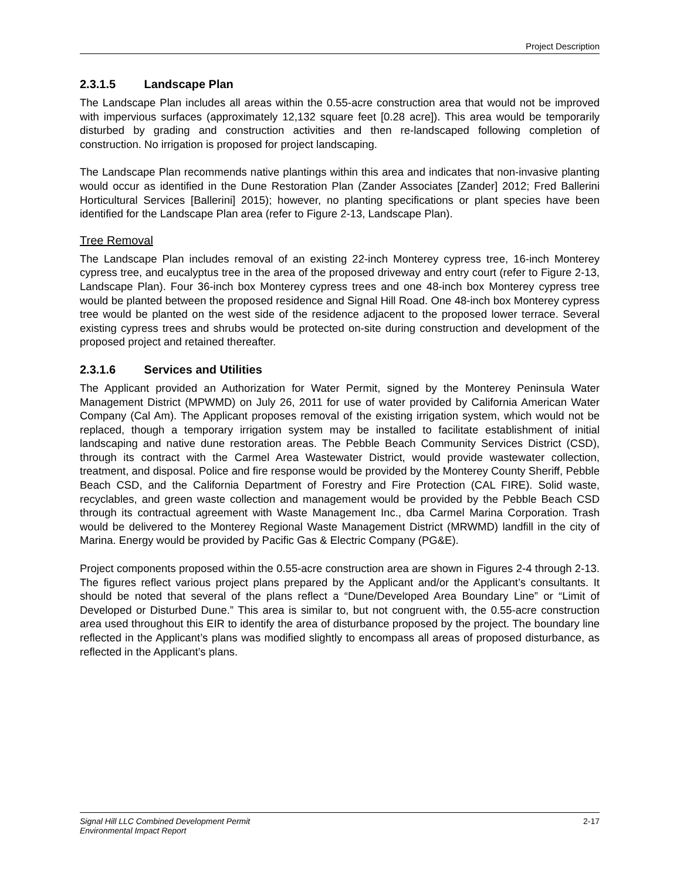Project Description
2.3.1.5 Landscape Plan
The Landscape Plan includes all areas within the 0.55-acre construction area that would not be improved with impervious surfaces (approximately 12,132 square feet [0.28 acre]). This area would be temporarily disturbed by grading and construction activities and then re-landscaped following completion of construction. No irrigation is proposed for project landscaping.
The Landscape Plan recommends native plantings within this area and indicates that non-invasive planting would occur as identified in the Dune Restoration Plan (Zander Associates [Zander] 2012; Fred Ballerini Horticultural Services [Ballerini] 2015); however, no planting specifications or plant species have been identified for the Landscape Plan area (refer to Figure 2-13, Landscape Plan).
Tree Removal
The Landscape Plan includes removal of an existing 22-inch Monterey cypress tree, 16-inch Monterey cypress tree, and eucalyptus tree in the area of the proposed driveway and entry court (refer to Figure 2-13, Landscape Plan). Four 36-inch box Monterey cypress trees and one 48-inch box Monterey cypress tree would be planted between the proposed residence and Signal Hill Road. One 48-inch box Monterey cypress tree would be planted on the west side of the residence adjacent to the proposed lower terrace. Several existing cypress trees and shrubs would be protected on-site during construction and development of the proposed project and retained thereafter.
2.3.1.6 Services and Utilities
The Applicant provided an Authorization for Water Permit, signed by the Monterey Peninsula Water Management District (MPWMD) on July 26, 2011 for use of water provided by California American Water Company (Cal Am). The Applicant proposes removal of the existing irrigation system, which would not be replaced, though a temporary irrigation system may be installed to facilitate establishment of initial landscaping and native dune restoration areas. The Pebble Beach Community Services District (CSD), through its contract with the Carmel Area Wastewater District, would provide wastewater collection, treatment, and disposal. Police and fire response would be provided by the Monterey County Sheriff, Pebble Beach CSD, and the California Department of Forestry and Fire Protection (CAL FIRE). Solid waste, recyclables, and green waste collection and management would be provided by the Pebble Beach CSD through its contractual agreement with Waste Management Inc., dba Carmel Marina Corporation. Trash would be delivered to the Monterey Regional Waste Management District (MRWMD) landfill in the city of Marina. Energy would be provided by Pacific Gas & Electric Company (PG&E).
Project components proposed within the 0.55-acre construction area are shown in Figures 2-4 through 2-13. The figures reflect various project plans prepared by the Applicant and/or the Applicant’s consultants. It should be noted that several of the plans reflect a “Dune/Developed Area Boundary Line” or “Limit of Developed or Disturbed Dune.” This area is similar to, but not congruent with, the 0.55-acre construction area used throughout this EIR to identify the area of disturbance proposed by the project. The boundary line reflected in the Applicant’s plans was modified slightly to encompass all areas of proposed disturbance, as reflected in the Applicant’s plans.
Signal Hill LLC Combined Development Permit
Environmental Impact Report
2-17